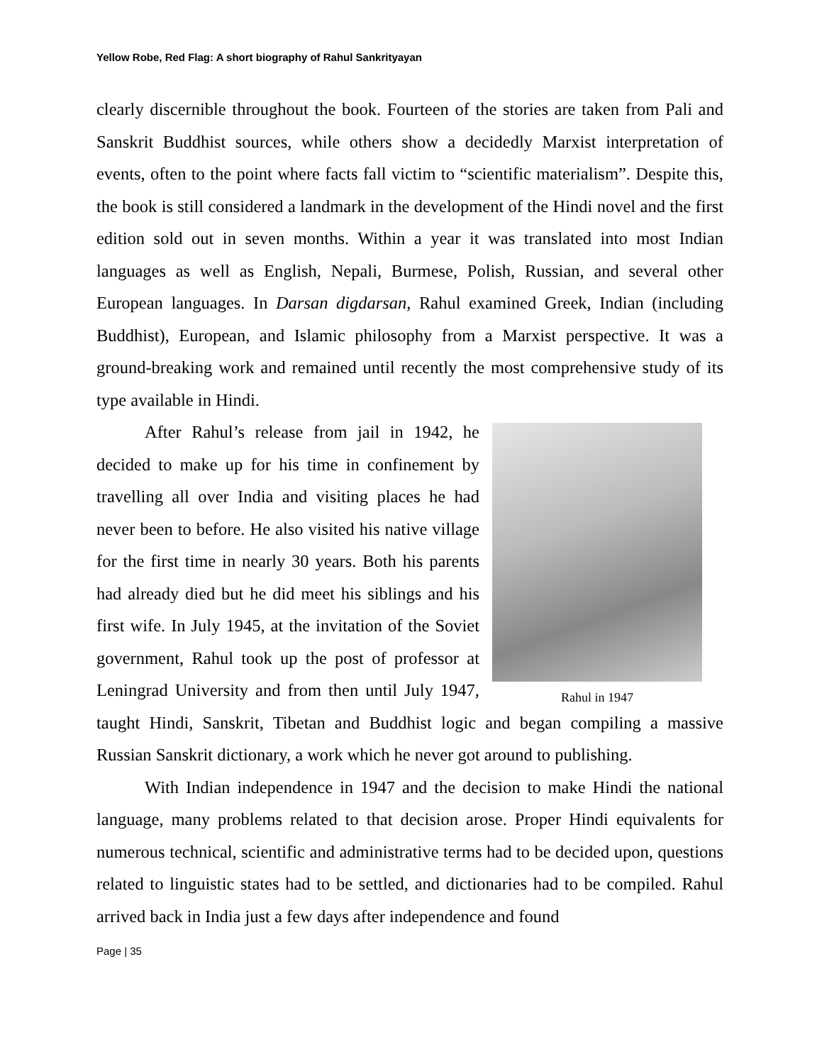Yellow Robe, Red Flag: A short biography of Rahul Sankrityayan
clearly discernible throughout the book. Fourteen of the stories are taken from Pali and Sanskrit Buddhist sources, while others show a decidedly Marxist interpretation of events, often to the point where facts fall victim to “scientific materialism”. Despite this, the book is still considered a landmark in the development of the Hindi novel and the first edition sold out in seven months. Within a year it was translated into most Indian languages as well as English, Nepali, Burmese, Polish, Russian, and several other European languages. In Darsan digdarsan, Rahul examined Greek, Indian (including Buddhist), European, and Islamic philosophy from a Marxist perspective. It was a ground-breaking work and remained until recently the most comprehensive study of its type available in Hindi.
Rahul in 1947
After Rahul’s release from jail in 1942, he decided to make up for his time in confinement by travelling all over India and visiting places he had never been to before. He also visited his native village for the first time in nearly 30 years. Both his parents had already died but he did meet his siblings and his first wife. In July 1945, at the invitation of the Soviet government, Rahul took up the post of professor at Leningrad University and from then until July 1947, taught Hindi, Sanskrit, Tibetan and Buddhist logic and began compiling a massive Russian Sanskrit dictionary, a work which he never got around to publishing.
With Indian independence in 1947 and the decision to make Hindi the national language, many problems related to that decision arose. Proper Hindi equivalents for numerous technical, scientific and administrative terms had to be decided upon, questions related to linguistic states had to be settled, and dictionaries had to be compiled. Rahul arrived back in India just a few days after independence and found
Page | 35